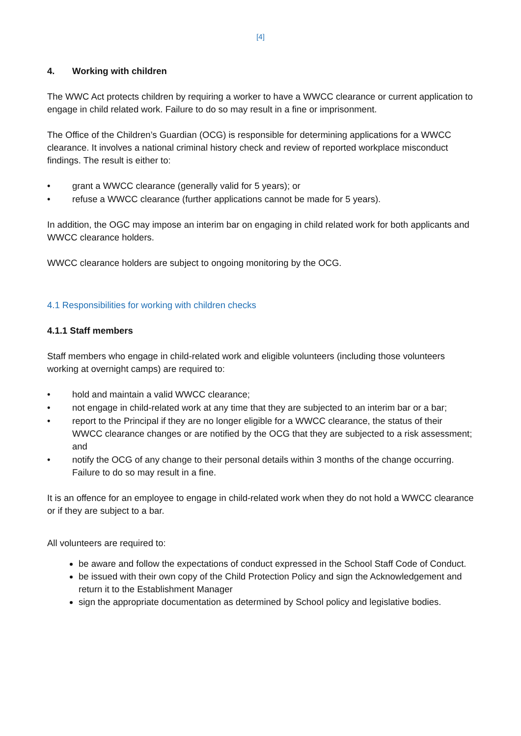[4]
4. Working with children
The WWC Act protects children by requiring a worker to have a WWCC clearance or current application to engage in child related work. Failure to do so may result in a fine or imprisonment.
The Office of the Children’s Guardian (OCG) is responsible for determining applications for a WWCC clearance. It involves a national criminal history check and review of reported workplace misconduct findings. The result is either to:
• grant a WWCC clearance (generally valid for 5 years); or
• refuse a WWCC clearance (further applications cannot be made for 5 years).
In addition, the OGC may impose an interim bar on engaging in child related work for both applicants and WWCC clearance holders.
WWCC clearance holders are subject to ongoing monitoring by the OCG.
4.1 Responsibilities for working with children checks
4.1.1 Staff members
Staff members who engage in child-related work and eligible volunteers (including those volunteers working at overnight camps) are required to:
• hold and maintain a valid WWCC clearance;
• not engage in child-related work at any time that they are subjected to an interim bar or a bar;
• report to the Principal if they are no longer eligible for a WWCC clearance, the status of their WWCC clearance changes or are notified by the OCG that they are subjected to a risk assessment; and
• notify the OCG of any change to their personal details within 3 months of the change occurring. Failure to do so may result in a fine.
It is an offence for an employee to engage in child-related work when they do not hold a WWCC clearance or if they are subject to a bar.
All volunteers are required to:
be aware and follow the expectations of conduct expressed in the School Staff Code of Conduct.
be issued with their own copy of the Child Protection Policy and sign the Acknowledgement and return it to the Establishment Manager
sign the appropriate documentation as determined by School policy and legislative bodies.